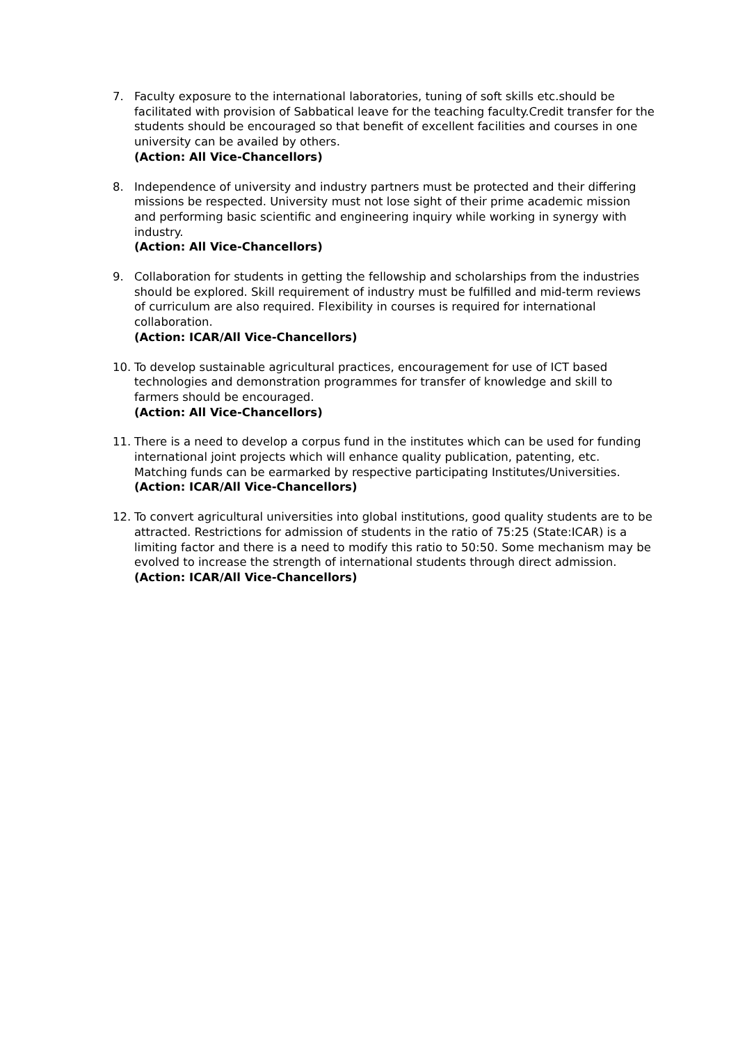7. Faculty exposure to the international laboratories, tuning of soft skills etc.should be facilitated with provision of Sabbatical leave for the teaching faculty.Credit transfer for the students should be encouraged so that benefit of excellent facilities and courses in one university can be availed by others.
(Action: All Vice-Chancellors)
8. Independence of university and industry partners must be protected and their differing missions be respected. University must not lose sight of their prime academic mission and performing basic scientific and engineering inquiry while working in synergy with industry.
(Action: All Vice-Chancellors)
9. Collaboration for students in getting the fellowship and scholarships from the industries should be explored. Skill requirement of industry must be fulfilled and mid-term reviews of curriculum are also required. Flexibility in courses is required for international collaboration.
(Action: ICAR/All Vice-Chancellors)
10. To develop sustainable agricultural practices, encouragement for use of ICT based technologies and demonstration programmes for transfer of knowledge and skill to farmers should be encouraged.
(Action: All Vice-Chancellors)
11. There is a need to develop a corpus fund in the institutes which can be used for funding international joint projects which will enhance quality publication, patenting, etc. Matching funds can be earmarked by respective participating Institutes/Universities.
(Action: ICAR/All Vice-Chancellors)
12. To convert agricultural universities into global institutions, good quality students are to be attracted. Restrictions for admission of students in the ratio of 75:25 (State:ICAR) is a limiting factor and there is a need to modify this ratio to 50:50. Some mechanism may be evolved to increase the strength of international students through direct admission.
(Action: ICAR/All Vice-Chancellors)